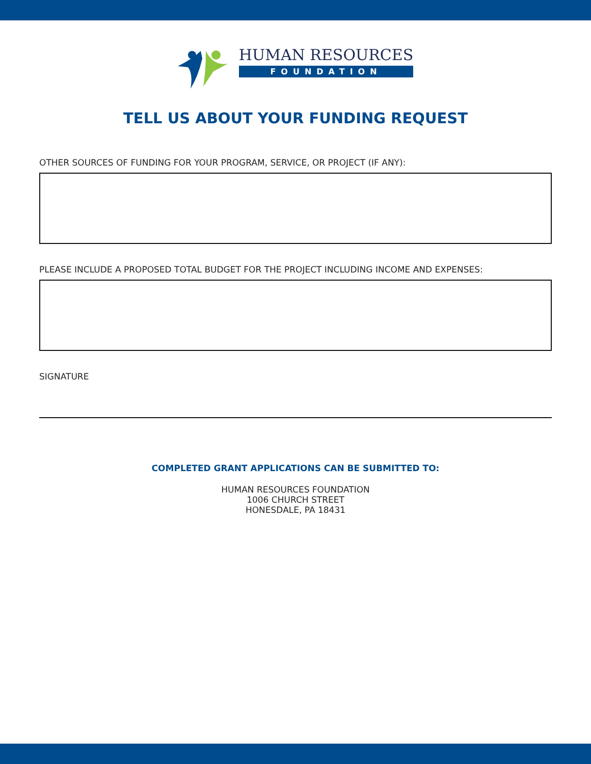HUMAN RESOURCES
FOUNDATION
TELL US ABOUT YOUR FUNDING REQUEST
OTHER SOURCES OF FUNDING FOR YOUR PROGRAM, SERVICE, OR PROJECT (IF ANY):
PLEASE INCLUDE A PROPOSED TOTAL BUDGET FOR THE PROJECT INCLUDING INCOME AND EXPENSES:
SIGNATURE
COMPLETED GRANT APPLICATIONS CAN BE SUBMITTED TO:
HUMAN RESOURCES FOUNDATION
1006 CHURCH STREET
HONESDALE, PA 18431